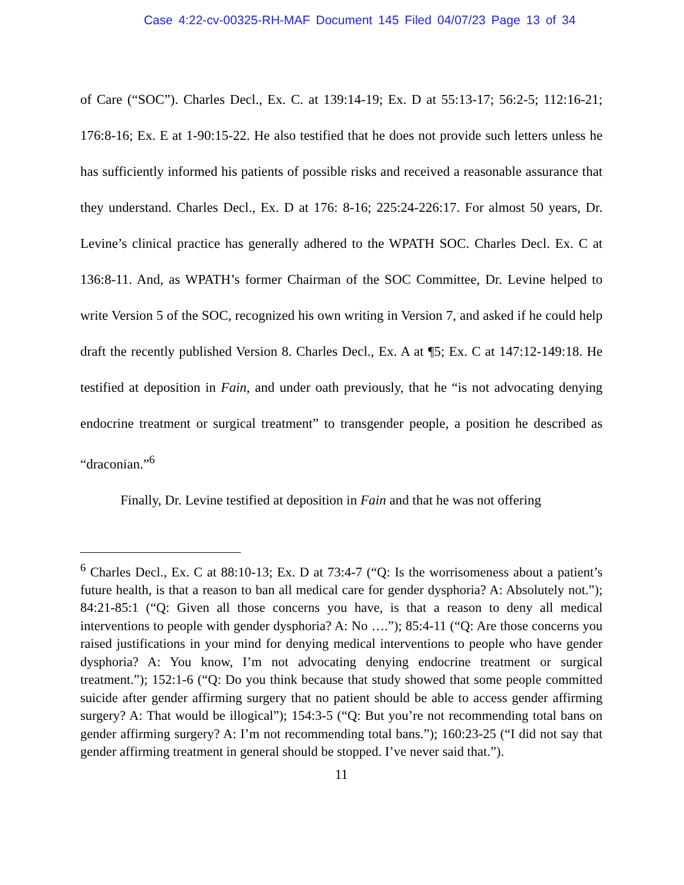Case 4:22-cv-00325-RH-MAF Document 145 Filed 04/07/23 Page 13 of 34
of Care (“SOC”). Charles Decl., Ex. C. at 139:14-19; Ex. D at 55:13-17; 56:2-5; 112:16-21; 176:8-16; Ex. E at 1-90:15-22. He also testified that he does not provide such letters unless he has sufficiently informed his patients of possible risks and received a reasonable assurance that they understand. Charles Decl., Ex. D at 176: 8-16; 225:24-226:17. For almost 50 years, Dr. Levine’s clinical practice has generally adhered to the WPATH SOC. Charles Decl. Ex. C at 136:8-11. And, as WPATH’s former Chairman of the SOC Committee, Dr. Levine helped to write Version 5 of the SOC, recognized his own writing in Version 7, and asked if he could help draft the recently published Version 8. Charles Decl., Ex. A at ¶5; Ex. C at 147:12-149:18. He testified at deposition in Fain, and under oath previously, that he “is not advocating denying endocrine treatment or surgical treatment” to transgender people, a position he described as “draconian.”<sup>6</sup>
Finally, Dr. Levine testified at deposition in Fain and that he was not offering
<sup>6</sup> Charles Decl., Ex. C at 88:10-13; Ex. D at 73:4-7 (“Q: Is the worrisomeness about a patient’s future health, is that a reason to ban all medical care for gender dysphoria? A: Absolutely not.”); 84:21-85:1 (“Q: Given all those concerns you have, is that a reason to deny all medical interventions to people with gender dysphoria? A: No ….”); 85:4-11 (“Q: Are those concerns you raised justifications in your mind for denying medical interventions to people who have gender dysphoria? A: You know, I’m not advocating denying endocrine treatment or surgical treatment.”); 152:1-6 (“Q: Do you think because that study showed that some people committed suicide after gender affirming surgery that no patient should be able to access gender affirming surgery? A: That would be illogical”); 154:3-5 (“Q: But you’re not recommending total bans on gender affirming surgery? A: I’m not recommending total bans.”); 160:23-25 (“I did not say that gender affirming treatment in general should be stopped. I’ve never said that.”).
11